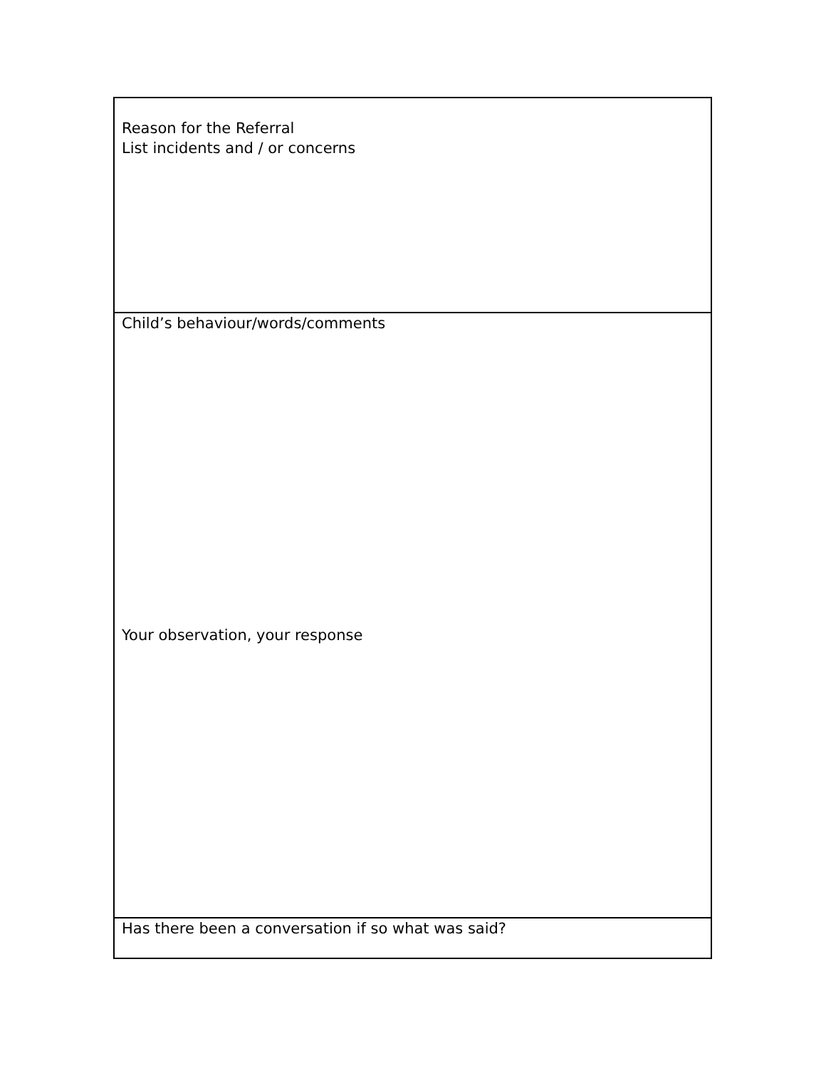| Reason for the Referral List incidents and / or concerns |
| Child’s behaviour/words/comments Your observation, your response |
| Has there been a conversation if so what was said? |